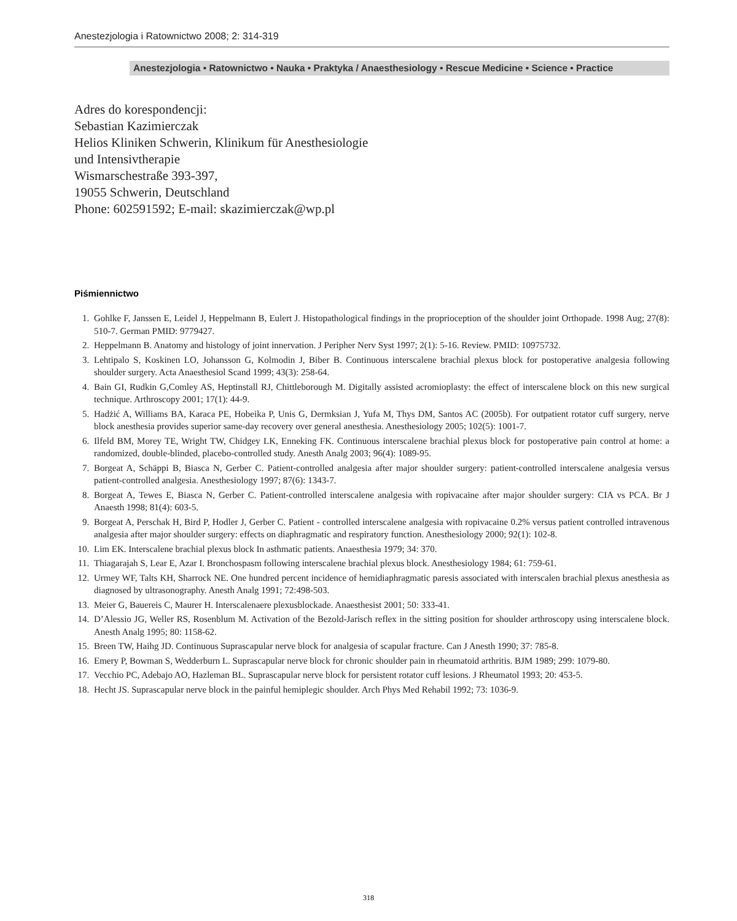Anestezjologia i Ratownictwo 2008; 2: 314-319
Anestezjologia • Ratownictwo • Nauka • Praktyka / Anaesthesiology • Rescue Medicine • Science • Practice
Adres do korespondencji:
Sebastian Kazimierczak
Helios Kliniken Schwerin, Klinikum für Anesthesiologie
und Intensivtherapie
Wismarschestraße 393-397,
19055 Schwerin, Deutschland
Phone: 602591592; E-mail: skazimierczak@wp.pl
Piśmiennictwo
1. Gohlke F, Janssen E, Leidel J, Heppelmann B, Eulert J. Histopathological findings in the proprioception of the shoulder joint Orthopade. 1998 Aug; 27(8): 510-7. German PMID: 9779427.
2. Heppelmann B. Anatomy and histology of joint innervation. J Peripher Nerv Syst 1997; 2(1): 5-16. Review. PMID: 10975732.
3. Lehtipalo S, Koskinen LO, Johansson G, Kolmodin J, Biber B. Continuous interscalene brachial plexus block for postoperative analgesia following shoulder surgery. Acta Anaesthesiol Scand 1999; 43(3): 258-64.
4. Bain GI, Rudkin G,Comley AS, Heptinstall RJ, Chittleborough M. Digitally assisted acromioplasty: the effect of interscalene block on this new surgical technique. Arthroscopy 2001; 17(1): 44-9.
5. Hadżić A, Williams BA, Karaca PE, Hobeika P, Unis G, Dermksian J, Yufa M, Thys DM, Santos AC (2005b). For outpatient rotator cuff surgery, nerve block anesthesia provides superior same-day recovery over general anesthesia. Anesthesiology 2005; 102(5): 1001-7.
6. Ilfeld BM, Morey TE, Wright TW, Chidgey LK, Enneking FK. Continuous interscalene brachial plexus block for postoperative pain control at home: a randomized, double-blinded, placebo-controlled study. Anesth Analg 2003; 96(4): 1089-95.
7. Borgeat A, Schäppi B, Biasca N, Gerber C. Patient-controlled analgesia after major shoulder surgery: patient-controlled interscalene analgesia versus patient-controlled analgesia. Anesthesiology 1997; 87(6): 1343-7.
8. Borgeat A, Tewes E, Biasca N, Gerber C. Patient-controlled interscalene analgesia with ropivacaine after major shoulder surgery: CIA vs PCA. Br J Anaesth 1998; 81(4): 603-5.
9. Borgeat A, Perschak H, Bird P, Hodler J, Gerber C. Patient - controlled interscalene analgesia with ropivacaine 0.2% versus patient controlled intravenous analgesia after major shoulder surgery: effects on diaphragmatic and respiratory function. Anesthesiology 2000; 92(1): 102-8.
10. Lim EK. Interscalene brachial plexus block In asthmatic patients. Anaesthesia 1979; 34: 370.
11. Thiagarajah S, Lear E, Azar I. Bronchospasm following interscalene brachial plexus block. Anesthesiology 1984; 61: 759-61.
12. Urmey WF, Talts KH, Sharrock NE. One hundred percent incidence of hemidiaphragmatic paresis associated with interscalen brachial plexus anesthesia as diagnosed by ultrasonography. Anesth Analg 1991; 72:498-503.
13. Meier G, Bauereis C, Maurer H. Interscalenaere plexusblockade. Anaesthesist 2001; 50: 333-41.
14. D’Alessio JG, Weller RS, Rosenblum M. Activation of the Bezold-Jarisch reflex in the sitting position for shoulder arthroscopy using interscalene block. Anesth Analg 1995; 80: 1158-62.
15. Breen TW, Haihg JD. Continuous Suprascapular nerve block for analgesia of scapular fracture. Can J Anesth 1990; 37: 785-8.
16. Emery P, Bowman S, Wedderburn L. Suprascapular nerve block for chronic shoulder pain in rheumatoid arthritis. BJM 1989; 299: 1079-80.
17. Vecchio PC, Adebajo AO, Hazleman BL. Suprascapular nerve block for persistent rotator cuff lesions. J Rheumatol 1993; 20: 453-5.
18. Hecht JS. Suprascapular nerve block in the painful hemiplegic shoulder. Arch Phys Med Rehabil 1992; 73: 1036-9.
318